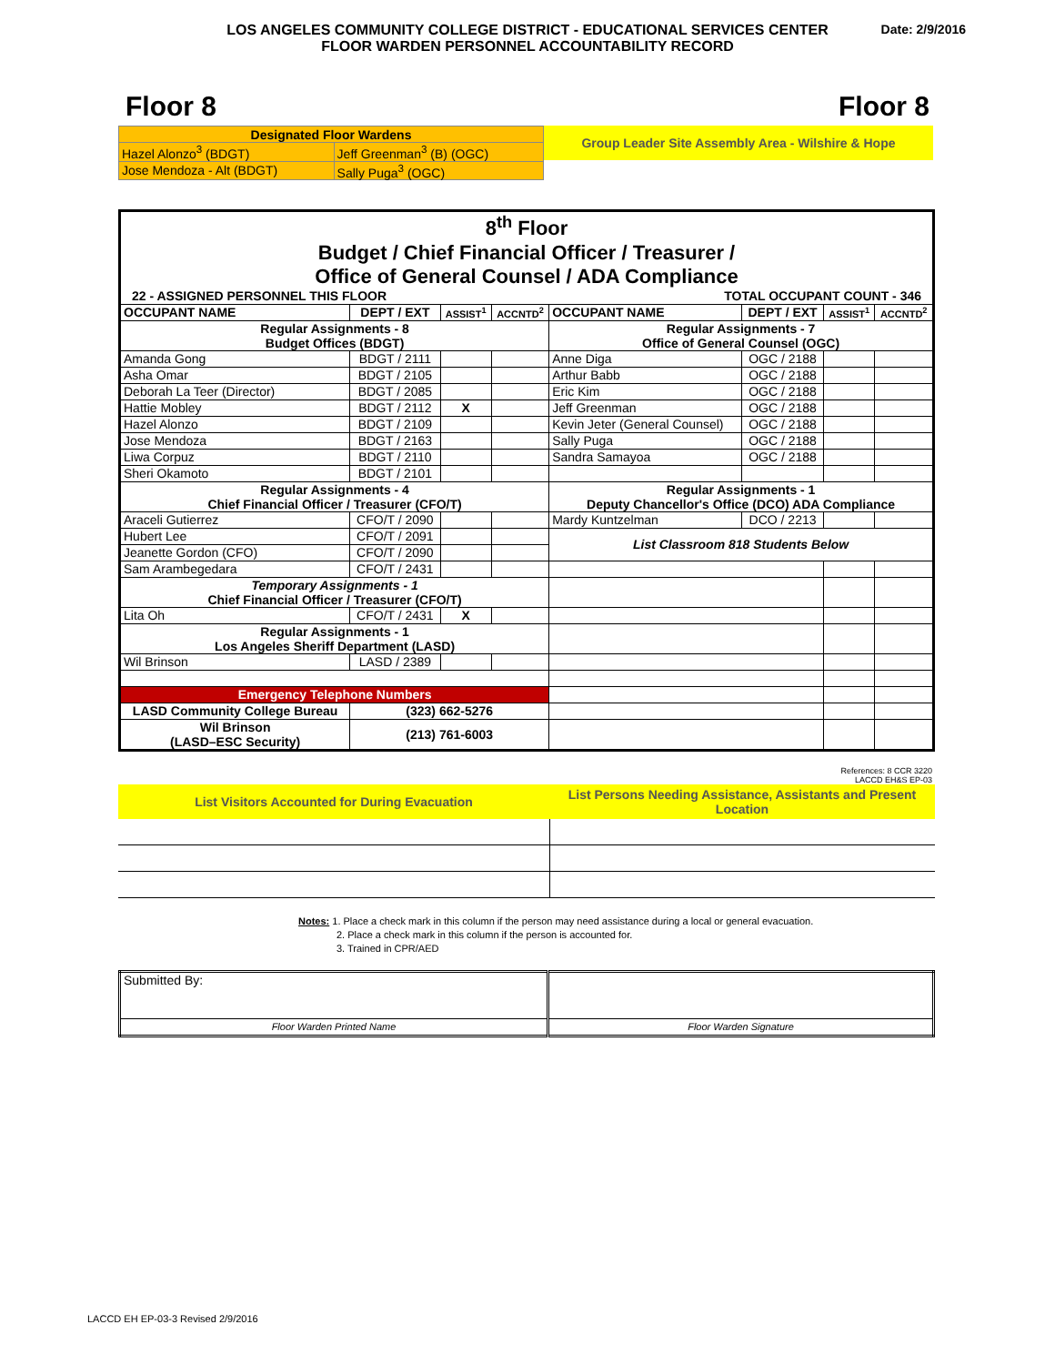LOS ANGELES COMMUNITY COLLEGE DISTRICT - EDUCATIONAL SERVICES CENTER
FLOOR WARDEN PERSONNEL ACCOUNTABILITY RECORD
Date: 2/9/2016
Floor 8 Floor 8
| Designated Floor Wardens | |
| Hazel Alonzo<sup>3</sup> (BDGT) | Jeff Greenman<sup>3</sup> (B) (OGC) |
| Jose Mendoza - Alt (BDGT) | Sally Puga<sup>3</sup> (OGC) |
Group Leader Site Assembly Area - Wilshire & Hope
| 8<sup>th</sup> Floor Budget / Chief Financial Officer / Treasurer / Office of General Counsel / ADA Compliance | | | | | | | |
| 22 - ASSIGNED PERSONNEL THIS FLOOR | | | | TOTAL OCCUPANT COUNT - 346 | | | |
| OCCUPANT NAME | DEPT / EXT | ASSIST<sup>1</sup> | ACCNTD<sup>2</sup> | OCCUPANT NAME | DEPT / EXT | ASSIST<sup>1</sup> | ACCNTD<sup>2</sup> |
| Regular Assignments - 8 Budget Offices (BDGT) | | | | Regular Assignments - 7 Office of General Counsel (OGC) | | | |
| Amanda Gong | BDGT / 2111 | | | Anne Diga | OGC / 2188 | | |
| Asha Omar | BDGT / 2105 | | | Arthur Babb | OGC / 2188 | | |
| Deborah La Teer (Director) | BDGT / 2085 | | | Eric Kim | OGC / 2188 | | |
| Hattie Mobley | BDGT / 2112 | X | | Jeff Greenman | OGC / 2188 | | |
| Hazel Alonzo | BDGT / 2109 | | | Kevin Jeter (General Counsel) | OGC / 2188 | | |
| Jose Mendoza | BDGT / 2163 | | | Sally Puga | OGC / 2188 | | |
| Liwa Corpuz | BDGT / 2110 | | | Sandra Samayoa | OGC / 2188 | | |
| Sheri Okamoto | BDGT / 2101 | | | | | | |
| Regular Assignments - 4 Chief Financial Officer / Treasurer (CFO/T) | | | | Regular Assignments - 1 Deputy Chancellor's Office (DCO) ADA Compliance | | | |
| Araceli Gutierrez | CFO/T / 2090 | | | Mardy Kuntzelman | DCO / 2213 | | |
| Hubert Lee | CFO/T / 2091 | | | List Classroom 818 Students Below | | | |
| Jeanette Gordon (CFO) | CFO/T / 2090 | | | | | | |
| Sam Arambegedara | CFO/T / 2431 | | | | | | |
| Temporary Assignments - 1 Chief Financial Officer / Treasurer (CFO/T) | | | | | | | |
| Lita Oh | CFO/T / 2431 | X | | | | | |
| Regular Assignments - 1 Los Angeles Sheriff Department (LASD) | | | | | | | |
| Wil Brinson | LASD / 2389 | | | | | | |
| Emergency Telephone Numbers | | | | | | | |
| LASD Community College Bureau | (323) 662-5276 | | | | | | |
| Wil Brinson (LASD–ESC Security) | (213) 761-6003 | | | | | | |
References: 8 CCR 3220
LACCD EH&S EP-03
| List Visitors Accounted for During Evacuation | List Persons Needing Assistance, Assistants and Present Location |
Notes: 1. Place a check mark in this column if the person may need assistance during a local or general evacuation.
2. Place a check mark in this column if the person is accounted for.
3. Trained in CPR/AED
| Submitted By: | |
| Floor Warden Printed Name | Floor Warden Signature |
LACCD EH EP-03-3 Revised 2/9/2016